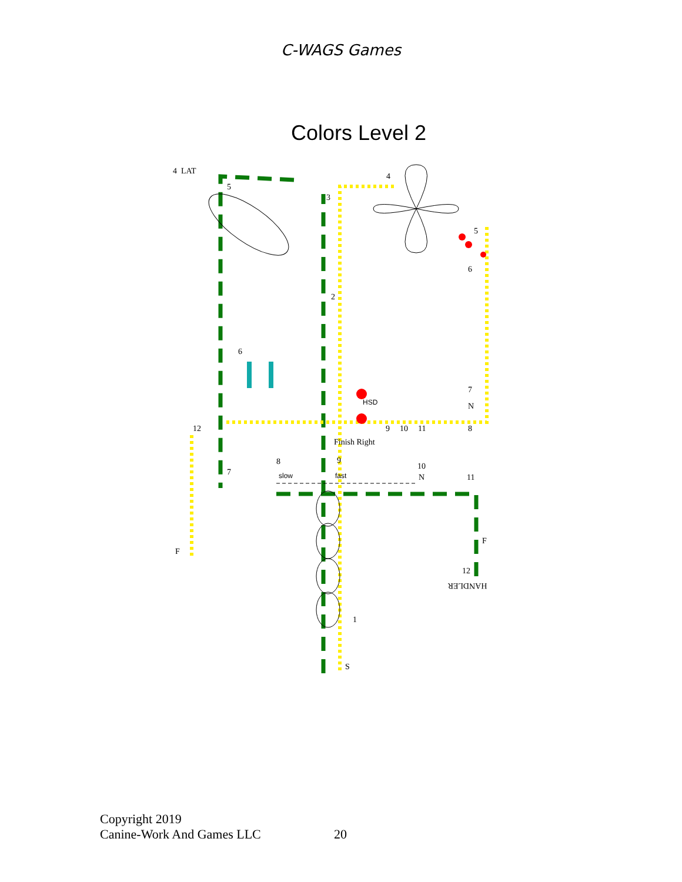C-WAGS Games
Colors Level 2
4
LAT
5
3
4
5
6
2
6
7
N
HSD
12
9
10
11
8
Finish Right
7
8
9
slow
fast
10
N
11
F
F
12
HANDLER
1
S
Copyright 2019
Canine-Work And Games LLC
20